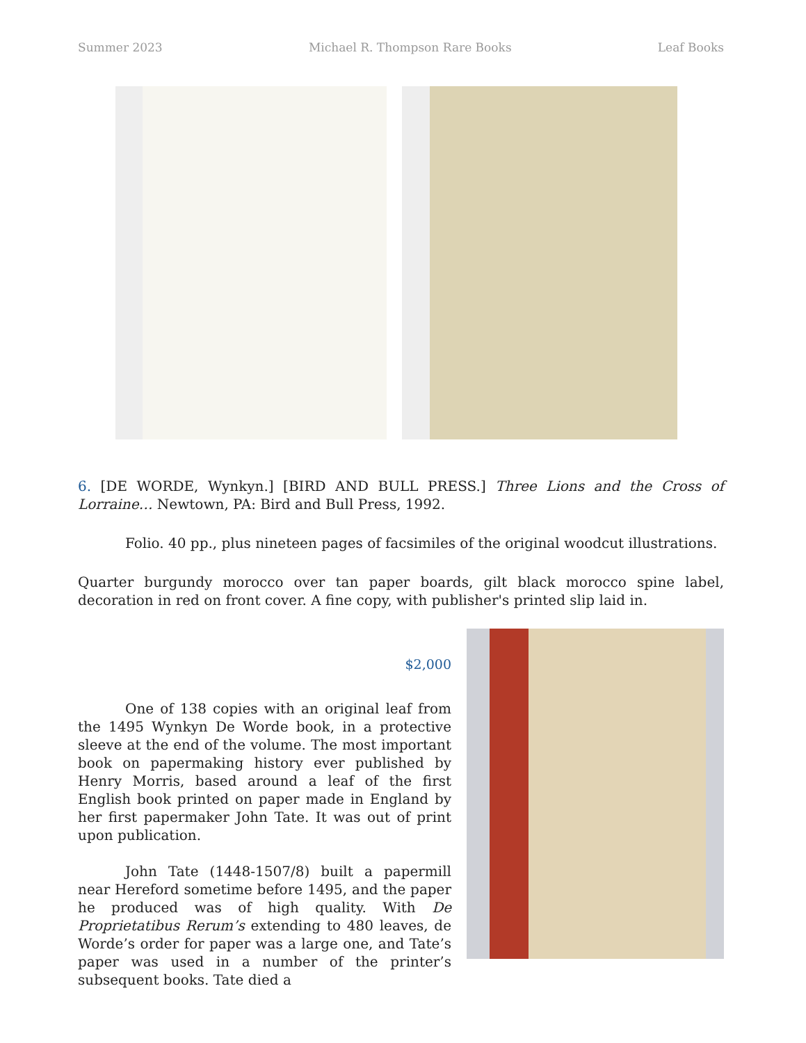Summer 2023 Michael R. Thompson Rare Books Leaf Books
6. [DE WORDE, Wynkyn.] [BIRD AND BULL PRESS.] Three Lions and the Cross of Lorraine… Newtown, PA: Bird and Bull Press, 1992.
Folio. 40 pp., plus nineteen pages of facsimiles of the original woodcut illustrations.
Quarter burgundy morocco over tan paper boards, gilt black morocco spine label, decoration in red on front cover. A fine copy, with publisher's printed slip laid in.
$2,000
One of 138 copies with an original leaf from the 1495 Wynkyn De Worde book, in a protective sleeve at the end of the volume. The most important book on papermaking history ever published by Henry Morris, based around a leaf of the first English book printed on paper made in England by her first papermaker John Tate. It was out of print upon publication.
John Tate (1448-1507/8) built a papermill near Hereford sometime before 1495, and the paper he produced was of high quality. With De Proprietatibus Rerum’s extending to 480 leaves, de Worde’s order for paper was a large one, and Tate’s paper was used in a number of the printer’s subsequent books. Tate died a